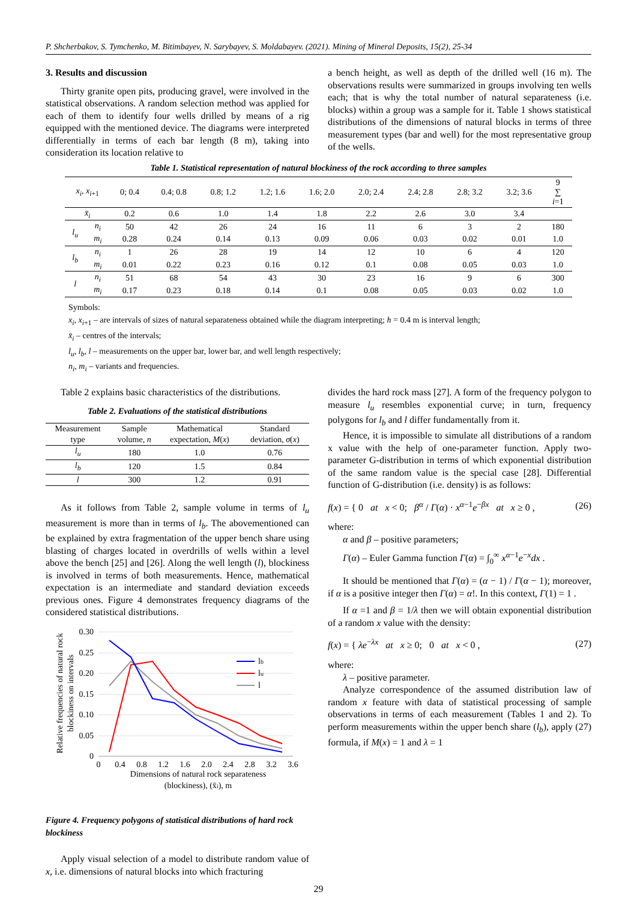P. Shcherbakov, S. Tymchenko, M. Bitimbayev, N. Sarybayev, S. Moldabayev. (2021). Mining of Mineral Deposits, 15(2), 25-34
3. Results and discussion
Thirty granite open pits, producing gravel, were involved in the statistical observations. A random selection method was applied for each of them to identify four wells drilled by means of a rig equipped with the mentioned device. The diagrams were interpreted differentially in terms of each bar length (8 m), taking into consideration its location relative to
a bench height, as well as depth of the drilled well (16 m). The observations results were summarized in groups involving ten wells each; that is why the total number of natural separateness (i.e. blocks) within a group was a sample for it. Table 1 shows statistical distributions of the dimensions of natural blocks in terms of three measurement types (bar and well) for the most representative group of the wells.
Table 1. Statistical representation of natural blockiness of the rock according to three samples
| x<sub>i</sub> , x<sub>i+1</sub> | | 0; 0.4 | 0.4; 0.8 | 0.8; 1.2 | 1.2; 1.6 | 1.6; 2.0 | 2.0; 2.4 | 2.4; 2.8 | 2.8; 3.2 | 3.2; 3.6 | 9 ∑ i =1 |
| --- | --- | --- | --- | --- | --- | --- | --- | --- | --- | --- | --- |
| x̄<sub>i</sub> | | 0.2 | 0.6 | 1.0 | 1.4 | 1.8 | 2.2 | 2.6 | 3.0 | 3.4 | |
| l<sub>u</sub> | n<sub>i</sub> | 50 | 42 | 26 | 24 | 16 | 11 | 6 | 3 | 2 | 180 |
| | m<sub>i</sub> | 0.28 | 0.24 | 0.14 | 0.13 | 0.09 | 0.06 | 0.03 | 0.02 | 0.01 | 1.0 |
| l<sub>b</sub> | n<sub>i</sub> | 1 | 26 | 28 | 19 | 14 | 12 | 10 | 6 | 4 | 120 |
| | m<sub>i</sub> | 0.01 | 0.22 | 0.23 | 0.16 | 0.12 | 0.1 | 0.08 | 0.05 | 0.03 | 1.0 |
| l | n<sub>i</sub> | 51 | 68 | 54 | 43 | 30 | 23 | 16 | 9 | 6 | 300 |
| | m<sub>i</sub> | 0.17 | 0.23 | 0.18 | 0.14 | 0.1 | 0.08 | 0.05 | 0.03 | 0.02 | 1.0 |
Symbols:
x<sub>i</sub>, x<sub>i+1</sub> – are intervals of sizes of natural separateness obtained while the diagram interpreting; h = 0.4 m is interval length;
x̄<sub>i</sub> – centres of the intervals;
l<sub>u</sub>, l<sub>b</sub>, l – measurements on the upper bar, lower bar, and well length respectively;
n<sub>i</sub>, m<sub>i</sub> – variants and frequencies.
Table 2 explains basic characteristics of the distributions.
Table 2. Evaluations of the statistical distributions
| Measurement type | Sample volume, n | Mathematical expectation, M ( x ) | Standard deviation, σ ( x ) |
| --- | --- | --- | --- |
| l<sub>u</sub> | 180 | 1.0 | 0.76 |
| l<sub>b</sub> | 120 | 1.5 | 0.84 |
| l | 300 | 1.2 | 0.91 |
As it follows from Table 2, sample volume in terms of l<sub>u</sub> measurement is more than in terms of l<sub>b</sub>. The abovementioned can be explained by extra fragmentation of the upper bench share using blasting of charges located in overdrills of wells within a level above the bench [25] and [26]. Along the well length (l), blockiness is involved in terms of both measurements. Hence, mathematical expectation is an intermediate and standard deviation exceeds previous ones. Figure 4 demonstrates frequency diagrams of the considered statistical distributions.
Relative frequencies of natural rock
blockiness on intervals
0.30
0.25
0.20
0.15
0.10
0.05
0
0
0.4
0.8
1.2
1.6
2.0
2.4
2.8
3.2
3.6
Dimensions of natural rock separateness
(blockiness), (x̄i), m
lb
lu
l
Figure 4. Frequency polygons of statistical distributions of hard rock blockiness
Apply visual selection of a model to distribute random value of x, i.e. dimensions of natural blocks into which fracturing
divides the hard rock mass [27]. A form of the frequency polygon to measure l<sub>u</sub> resembles exponential curve; in turn, frequency polygons for l<sub>b</sub> and l differ fundamentally from it.
Hence, it is impossible to simulate all distributions of a random x value with the help of one-parameter function. Apply two-parameter G-distribution in terms of which exponential distribution of the same random value is the special case [28]. Differential function of G-distribution (i.e. density) is as follows:
f(x) = { 0 at x < 0; β<sup>α</sup> / Γ(α) · x<sup>α−1</sup>e<sup>−βx</sup> at x ≥ 0 ,
(26)
where:
α and β – positive parameters;
Γ(α) – Euler Gamma function Γ(α) = ∫<sub>0</sub><sup>∞</sup> x<sup>α−1</sup>e<sup>−x</sup>dx .
It should be mentioned that Γ(α) = (α − 1) / Γ(α − 1); moreover, if α is a positive integer then Γ(α) = α!. In this context, Γ(1) = 1 .
If α =1 and β = 1/λ then we will obtain exponential distribution of a random x value with the density:
f(x) = { λe<sup>−λx</sup> at x ≥ 0; 0 at x < 0 ,
(27)
where:
λ – positive parameter.
Analyze correspondence of the assumed distribution law of random x feature with data of statistical processing of sample observations in terms of each measurement (Tables 1 and 2). To perform measurements within the upper bench share (l<sub>b</sub>), apply (27) formula, if M(x) = 1 and λ = 1
29